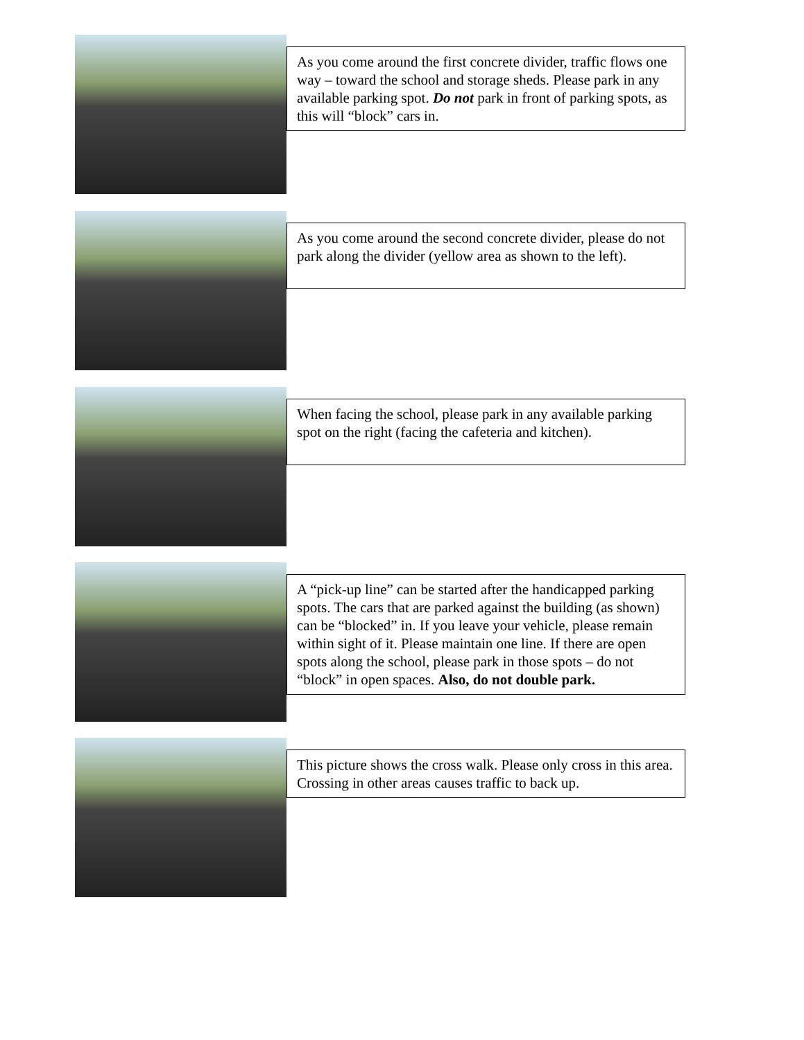As you come around the first concrete divider, traffic flows one way – toward the school and storage sheds. Please park in any available parking spot. Do not park in front of parking spots, as this will “block” cars in.
As you come around the second concrete divider, please do not park along the divider (yellow area as shown to the left).
When facing the school, please park in any available parking spot on the right (facing the cafeteria and kitchen).
A “pick-up line” can be started after the handicapped parking spots. The cars that are parked against the building (as shown) can be “blocked” in. If you leave your vehicle, please remain within sight of it. Please maintain one line. If there are open spots along the school, please park in those spots – do not “block” in open spaces. Also, do not double park.
This picture shows the cross walk. Please only cross in this area. Crossing in other areas causes traffic to back up.